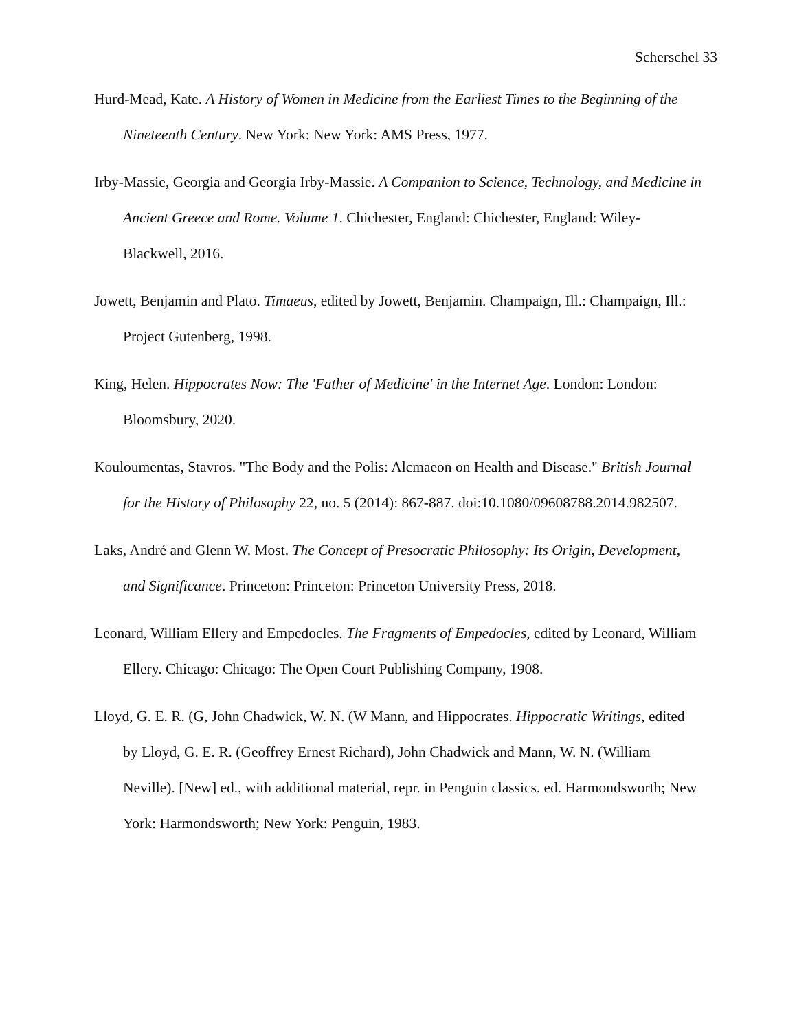Scherschel 33
Hurd-Mead, Kate. A History of Women in Medicine from the Earliest Times to the Beginning of the Nineteenth Century. New York: New York: AMS Press, 1977.
Irby-Massie, Georgia and Georgia Irby-Massie. A Companion to Science, Technology, and Medicine in Ancient Greece and Rome. Volume 1. Chichester, England: Chichester, England: Wiley-Blackwell, 2016.
Jowett, Benjamin and Plato. Timaeus, edited by Jowett, Benjamin. Champaign, Ill.: Champaign, Ill.: Project Gutenberg, 1998.
King, Helen. Hippocrates Now: The 'Father of Medicine' in the Internet Age. London: London: Bloomsbury, 2020.
Kouloumentas, Stavros. "The Body and the Polis: Alcmaeon on Health and Disease." British Journal for the History of Philosophy 22, no. 5 (2014): 867-887. doi:10.1080/09608788.2014.982507.
Laks, André and Glenn W. Most. The Concept of Presocratic Philosophy: Its Origin, Development, and Significance. Princeton: Princeton: Princeton University Press, 2018.
Leonard, William Ellery and Empedocles. The Fragments of Empedocles, edited by Leonard, William Ellery. Chicago: Chicago: The Open Court Publishing Company, 1908.
Lloyd, G. E. R. (G, John Chadwick, W. N. (W Mann, and Hippocrates. Hippocratic Writings, edited by Lloyd, G. E. R. (Geoffrey Ernest Richard), John Chadwick and Mann, W. N. (William Neville). [New] ed., with additional material, repr. in Penguin classics. ed. Harmondsworth; New York: Harmondsworth; New York: Penguin, 1983.